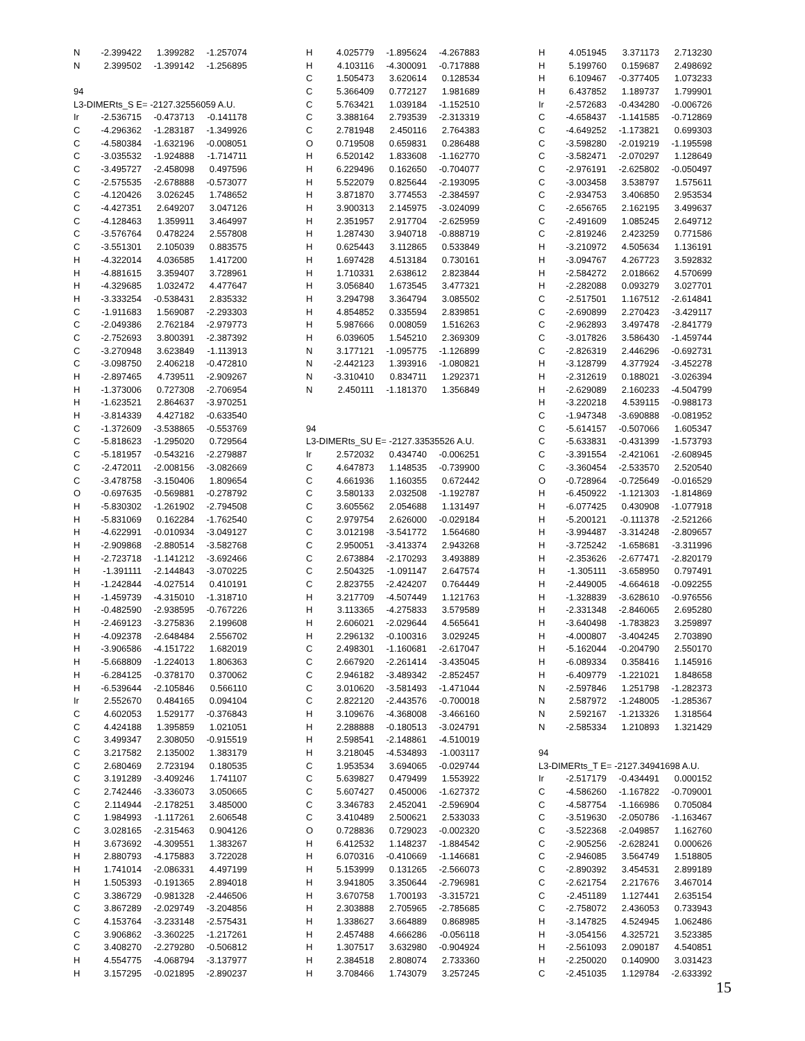| N | -2.399422 | 1.399282 | -1.257074 |
| N | 2.399502 | -1.399142 | -1.256895 |
| 94 | | | |
| L3-DIMERts_S E= -2127.32556059 A.U. | | | |
| Ir | -2.536715 | -0.473713 | -0.141178 |
| C | -4.296362 | -1.283187 | -1.349926 |
| C | -4.580384 | -1.632196 | -0.008051 |
| C | -3.035532 | -1.924888 | -1.714711 |
| C | -3.495727 | -2.458098 | 0.497596 |
| C | -2.575535 | -2.678888 | -0.573077 |
| C | -4.120426 | 3.026245 | 1.748652 |
| C | -4.427351 | 2.649207 | 3.047126 |
| C | -4.128463 | 1.359911 | 3.464997 |
| C | -3.576764 | 0.478224 | 2.557808 |
| C | -3.551301 | 2.105039 | 0.883575 |
| H | -4.322014 | 4.036585 | 1.417200 |
| H | -4.881615 | 3.359407 | 3.728961 |
| H | -4.329685 | 1.032472 | 4.477647 |
| H | -3.333254 | -0.538431 | 2.835332 |
| C | -1.911683 | 1.569087 | -2.293303 |
| C | -2.049386 | 2.762184 | -2.979773 |
| C | -2.752693 | 3.800391 | -2.387392 |
| C | -3.270948 | 3.623849 | -1.113913 |
| C | -3.098750 | 2.406218 | -0.472810 |
| H | -2.897465 | 4.739511 | -2.909267 |
| H | -1.373006 | 0.727308 | -2.706954 |
| H | -1.623521 | 2.864637 | -3.970251 |
| H | -3.814339 | 4.427182 | -0.633540 |
| C | -1.372609 | -3.538865 | -0.553769 |
| C | -5.818623 | -1.295020 | 0.729564 |
| C | -5.181957 | -0.543216 | -2.279887 |
| C | -2.472011 | -2.008156 | -3.082669 |
| C | -3.478758 | -3.150406 | 1.809654 |
| O | -0.697635 | -0.569881 | -0.278792 |
| H | -5.830302 | -1.261902 | -2.794508 |
| H | -5.831069 | 0.162284 | -1.762540 |
| H | -4.622991 | -0.010934 | -3.049127 |
| H | -2.909868 | -2.880514 | -3.582768 |
| H | -2.723718 | -1.141212 | -3.692466 |
| H | -1.391111 | -2.144843 | -3.070225 |
| H | -1.242844 | -4.027514 | 0.410191 |
| H | -1.459739 | -4.315010 | -1.318710 |
| H | -0.482590 | -2.938595 | -0.767226 |
| H | -2.469123 | -3.275836 | 2.199608 |
| H | -4.092378 | -2.648484 | 2.556702 |
| H | -3.906586 | -4.151722 | 1.682019 |
| H | -5.668809 | -1.224013 | 1.806363 |
| H | -6.284125 | -0.378170 | 0.370062 |
| H | -6.539644 | -2.105846 | 0.566110 |
| Ir | 2.552670 | 0.484165 | 0.094104 |
| C | 4.602053 | 1.529177 | -0.376843 |
| C | 4.424188 | 1.395859 | 1.021051 |
| C | 3.499347 | 2.308050 | -0.915519 |
| C | 3.217582 | 2.135002 | 1.383179 |
| C | 2.680469 | 2.723194 | 0.180535 |
| C | 3.191289 | -3.409246 | 1.741107 |
| C | 2.742446 | -3.336073 | 3.050665 |
| C | 2.114944 | -2.178251 | 3.485000 |
| C | 1.984993 | -1.117261 | 2.606548 |
| C | 3.028165 | -2.315463 | 0.904126 |
| H | 3.673692 | -4.309551 | 1.383267 |
| H | 2.880793 | -4.175883 | 3.722028 |
| H | 1.741014 | -2.086331 | 4.497199 |
| H | 1.505393 | -0.191365 | 2.894018 |
| C | 3.386729 | -0.981328 | -2.446506 |
| C | 3.867289 | -2.029749 | -3.204856 |
| C | 4.153764 | -3.233148 | -2.575431 |
| C | 3.906862 | -3.360225 | -1.217261 |
| C | 3.408270 | -2.279280 | -0.506812 |
| H | 4.554775 | -4.068794 | -3.137977 |
| H | 3.157295 | -0.021895 | -2.890237 |
| H | 4.025779 | -1.895624 | -4.267883 |
| H | 4.103116 | -4.300091 | -0.717888 |
| C | 1.505473 | 3.620614 | 0.128534 |
| C | 5.366409 | 0.772127 | 1.981689 |
| C | 5.763421 | 1.039184 | -1.152510 |
| C | 3.388164 | 2.793539 | -2.313319 |
| C | 2.781948 | 2.450116 | 2.764383 |
| O | 0.719508 | 0.659831 | 0.286488 |
| H | 6.520142 | 1.833608 | -1.162770 |
| H | 6.229496 | 0.162650 | -0.704077 |
| H | 5.522079 | 0.825644 | -2.193095 |
| H | 3.871870 | 3.774553 | -2.384597 |
| H | 3.900313 | 2.145975 | -3.024099 |
| H | 2.351957 | 2.917704 | -2.625959 |
| H | 1.287430 | 3.940718 | -0.888719 |
| H | 0.625443 | 3.112865 | 0.533849 |
| H | 1.697428 | 4.513184 | 0.730161 |
| H | 1.710331 | 2.638612 | 2.823844 |
| H | 3.056840 | 1.673545 | 3.477321 |
| H | 3.294798 | 3.364794 | 3.085502 |
| H | 4.854852 | 0.335594 | 2.839851 |
| H | 5.987666 | 0.008059 | 1.516263 |
| H | 6.039605 | 1.545210 | 2.369309 |
| N | 3.177121 | -1.095775 | -1.126899 |
| N | -2.442123 | 1.393916 | -1.080821 |
| N | -3.310410 | 0.834711 | 1.292371 |
| N | 2.450111 | -1.181370 | 1.356849 |
| 94 | | | |
| L3-DIMERts_SU E= -2127.33535526 A.U. | | | |
| Ir | 2.572032 | 0.434740 | -0.006251 |
| C | 4.647873 | 1.148535 | -0.739900 |
| C | 4.661936 | 1.160355 | 0.672442 |
| C | 3.580133 | 2.032508 | -1.192787 |
| C | 3.605562 | 2.054688 | 1.131497 |
| C | 2.979754 | 2.626000 | -0.029184 |
| C | 3.012198 | -3.541772 | 1.564680 |
| C | 2.950051 | -3.413374 | 2.943268 |
| C | 2.673884 | -2.170293 | 3.493889 |
| C | 2.504325 | -1.091147 | 2.647574 |
| C | 2.823755 | -2.424207 | 0.764449 |
| H | 3.217709 | -4.507449 | 1.121763 |
| H | 3.113365 | -4.275833 | 3.579589 |
| H | 2.606021 | -2.029644 | 4.565641 |
| H | 2.296132 | -0.100316 | 3.029245 |
| C | 2.498301 | -1.160681 | -2.617047 |
| C | 2.667920 | -2.261414 | -3.435045 |
| C | 2.946182 | -3.489342 | -2.852457 |
| C | 3.010620 | -3.581493 | -1.471044 |
| C | 2.822120 | -2.443576 | -0.700018 |
| H | 3.109676 | -4.368008 | -3.466160 |
| H | 2.288888 | -0.180513 | -3.024791 |
| H | 2.598541 | -2.148861 | -4.510019 |
| H | 3.218045 | -4.534893 | -1.003117 |
| C | 1.953534 | 3.694065 | -0.029744 |
| C | 5.639827 | 0.479499 | 1.553922 |
| C | 5.607427 | 0.450006 | -1.627372 |
| C | 3.346783 | 2.452041 | -2.596904 |
| C | 3.410489 | 2.500621 | 2.533033 |
| O | 0.728836 | 0.729023 | -0.002320 |
| H | 6.412532 | 1.148237 | -1.884542 |
| H | 6.070316 | -0.410669 | -1.146681 |
| H | 5.153999 | 0.131265 | -2.566073 |
| H | 3.941805 | 3.350644 | -2.796981 |
| H | 3.670758 | 1.700193 | -3.315721 |
| H | 2.303888 | 2.705965 | -2.785685 |
| H | 1.338627 | 3.664889 | 0.868985 |
| H | 2.457488 | 4.666286 | -0.056118 |
| H | 1.307517 | 3.632980 | -0.904924 |
| H | 2.384518 | 2.808074 | 2.733360 |
| H | 3.708466 | 1.743079 | 3.257245 |
| H | 4.051945 | 3.371173 | 2.713230 |
| H | 5.199760 | 0.159687 | 2.498692 |
| H | 6.109467 | -0.377405 | 1.073233 |
| H | 6.437852 | 1.189737 | 1.799901 |
| Ir | -2.572683 | -0.434280 | -0.006726 |
| C | -4.658437 | -1.141585 | -0.712869 |
| C | -4.649252 | -1.173821 | 0.699303 |
| C | -3.598280 | -2.019219 | -1.195598 |
| C | -3.582471 | -2.070297 | 1.128649 |
| C | -2.976191 | -2.625802 | -0.050497 |
| C | -3.003458 | 3.538797 | 1.575611 |
| C | -2.934753 | 3.406850 | 2.953534 |
| C | -2.656765 | 2.162195 | 3.499637 |
| C | -2.491609 | 1.085245 | 2.649712 |
| C | -2.819246 | 2.423259 | 0.771586 |
| H | -3.210972 | 4.505634 | 1.136191 |
| H | -3.094767 | 4.267723 | 3.592832 |
| H | -2.584272 | 2.018662 | 4.570699 |
| H | -2.282088 | 0.093279 | 3.027701 |
| C | -2.517501 | 1.167512 | -2.614841 |
| C | -2.690899 | 2.270423 | -3.429117 |
| C | -2.962893 | 3.497478 | -2.841779 |
| C | -3.017826 | 3.586430 | -1.459744 |
| C | -2.826319 | 2.446296 | -0.692731 |
| H | -3.128799 | 4.377924 | -3.452278 |
| H | -2.312619 | 0.188021 | -3.026394 |
| H | -2.629089 | 2.160233 | -4.504799 |
| H | -3.220218 | 4.539115 | -0.988173 |
| C | -1.947348 | -3.690888 | -0.081952 |
| C | -5.614157 | -0.507066 | 1.605347 |
| C | -5.633831 | -0.431399 | -1.573793 |
| C | -3.391554 | -2.421061 | -2.608945 |
| C | -3.360454 | -2.533570 | 2.520540 |
| O | -0.728964 | -0.725649 | -0.016529 |
| H | -6.450922 | -1.121303 | -1.814869 |
| H | -6.077425 | 0.430908 | -1.077918 |
| H | -5.200121 | -0.111378 | -2.521266 |
| H | -3.994487 | -3.314248 | -2.809657 |
| H | -3.725242 | -1.658681 | -3.311996 |
| H | -2.353626 | -2.677471 | -2.820179 |
| H | -1.305111 | -3.658950 | 0.797491 |
| H | -2.449005 | -4.664618 | -0.092255 |
| H | -1.328839 | -3.628610 | -0.976556 |
| H | -2.331348 | -2.846065 | 2.695280 |
| H | -3.640498 | -1.783823 | 3.259897 |
| H | -4.000807 | -3.404245 | 2.703890 |
| H | -5.162044 | -0.204790 | 2.550170 |
| H | -6.089334 | 0.358416 | 1.145916 |
| H | -6.409779 | -1.221021 | 1.848658 |
| N | -2.597846 | 1.251798 | -1.282373 |
| N | 2.587972 | -1.248005 | -1.285367 |
| N | 2.592167 | -1.213326 | 1.318564 |
| N | -2.585334 | 1.210893 | 1.321429 |
| 94 | | | |
| L3-DIMERts_T E= -2127.34941698 A.U. | | | |
| Ir | -2.517179 | -0.434491 | 0.000152 |
| C | -4.586260 | -1.167822 | -0.709001 |
| C | -4.587754 | -1.166986 | 0.705084 |
| C | -3.519630 | -2.050786 | -1.163467 |
| C | -3.522368 | -2.049857 | 1.162760 |
| C | -2.905256 | -2.628241 | 0.000626 |
| C | -2.946085 | 3.564749 | 1.518805 |
| C | -2.890392 | 3.454531 | 2.899189 |
| C | -2.621754 | 2.217676 | 3.467014 |
| C | -2.451189 | 1.127441 | 2.635154 |
| C | -2.758072 | 2.436053 | 0.733943 |
| H | -3.147825 | 4.524945 | 1.062486 |
| H | -3.054156 | 4.325721 | 3.523385 |
| H | -2.561093 | 2.090187 | 4.540851 |
| H | -2.250020 | 0.140900 | 3.031423 |
| C | -2.451035 | 1.129784 | -2.633392 |
15